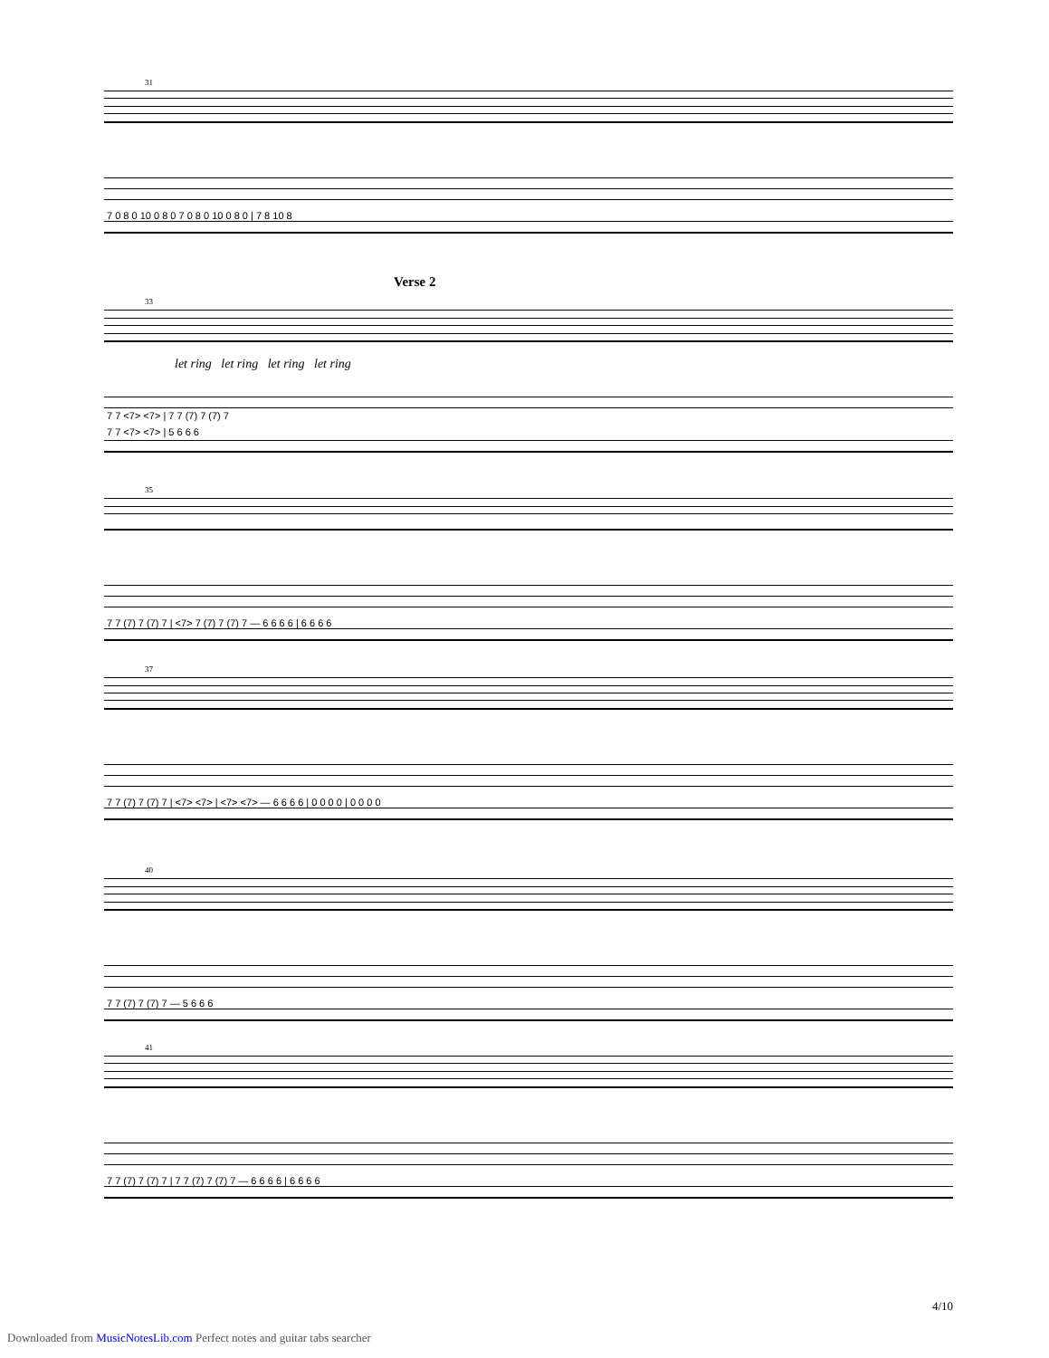31
7 0 8 0 10 0 8 0 7 0 8 0 10 0 8 0 | 7 8 10 8
Verse 2
33
let ring let ring let ring let ring
7 7 <7> <7> | 7 7 (7) 7 (7) 7
7 7 <7> <7> | 5 6 6 6
35
7 7 (7) 7 (7) 7 | <7> 7 (7) 7 (7) 7 — 6 6 6 6 | 6 6 6 6
37
7 7 (7) 7 (7) 7 | <7> <7> | <7> <7> — 6 6 6 6 | 0 0 0 0 | 0 0 0 0
40
7 7 (7) 7 (7) 7 — 5 6 6 6
41
7 7 (7) 7 (7) 7 | 7 7 (7) 7 (7) 7 — 6 6 6 6 | 6 6 6 6
4/10
Downloaded from MusicNotesLib.com Perfect notes and guitar tabs searcher